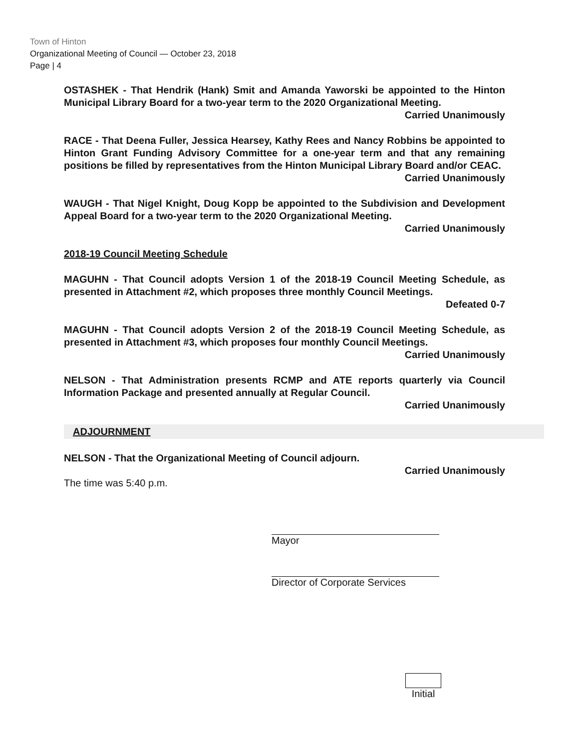Town of Hinton
Organizational Meeting of Council — October 23, 2018
Page | 4
OSTASHEK - That Hendrik (Hank) Smit and Amanda Yaworski be appointed to the Hinton Municipal Library Board for a two-year term to the 2020 Organizational Meeting.
Carried Unanimously
RACE - That Deena Fuller, Jessica Hearsey, Kathy Rees and Nancy Robbins be appointed to Hinton Grant Funding Advisory Committee for a one-year term and that any remaining positions be filled by representatives from the Hinton Municipal Library Board and/or CEAC.
Carried Unanimously
WAUGH - That Nigel Knight, Doug Kopp be appointed to the Subdivision and Development Appeal Board for a two-year term to the 2020 Organizational Meeting.
Carried Unanimously
2018-19 Council Meeting Schedule
MAGUHN - That Council adopts Version 1 of the 2018-19 Council Meeting Schedule, as presented in Attachment #2, which proposes three monthly Council Meetings.
Defeated 0-7
MAGUHN - That Council adopts Version 2 of the 2018-19 Council Meeting Schedule, as presented in Attachment #3, which proposes four monthly Council Meetings.
Carried Unanimously
NELSON - That Administration presents RCMP and ATE reports quarterly via Council Information Package and presented annually at Regular Council.
Carried Unanimously
ADJOURNMENT
NELSON - That the Organizational Meeting of Council adjourn.
Carried Unanimously
The time was 5:40 p.m.
Mayor
Director of Corporate Services
Initial